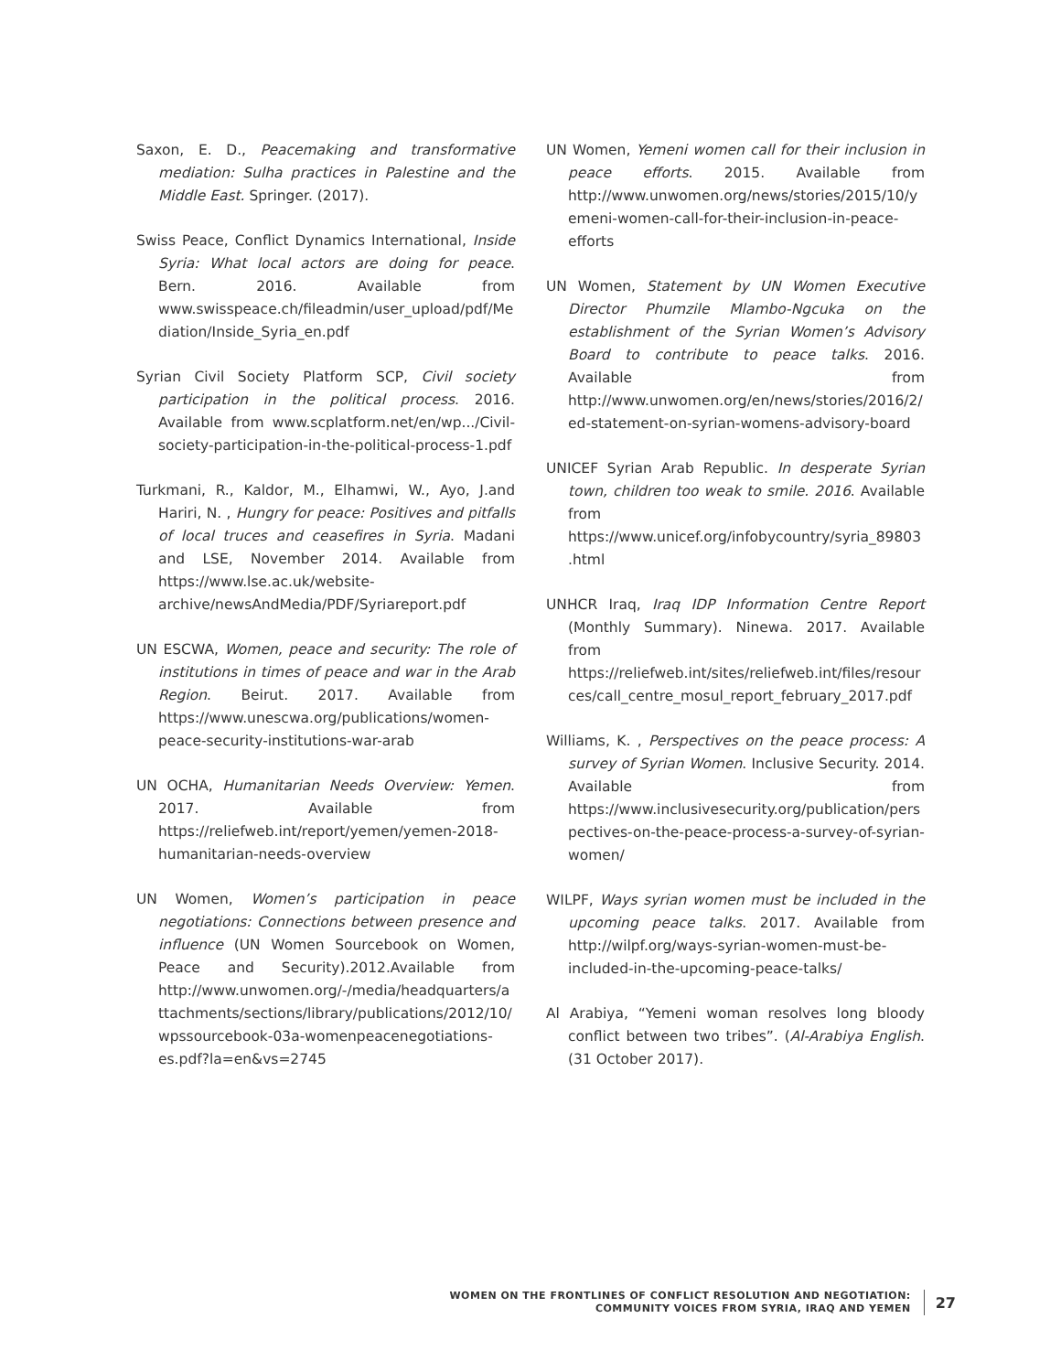Saxon, E. D., Peacemaking and transformative mediation: Sulha practices in Palestine and the Middle East. Springer. (2017).
Swiss Peace, Conflict Dynamics International, Inside Syria: What local actors are doing for peace. Bern. 2016. Available from www.swisspeace.ch/fileadmin/user_upload/pdf/Mediation/Inside_Syria_en.pdf
Syrian Civil Society Platform SCP, Civil society participation in the political process. 2016. Available from www.scplatform.net/en/wp.../Civil-society-participation-in-the-political-process-1.pdf
Turkmani, R., Kaldor, M., Elhamwi, W., Ayo, J.and Hariri, N. , Hungry for peace: Positives and pitfalls of local truces and ceasefires in Syria. Madani and LSE, November 2014. Available from https://www.lse.ac.uk/website-archive/newsAndMedia/PDF/Syriareport.pdf
UN ESCWA, Women, peace and security: The role of institutions in times of peace and war in the Arab Region. Beirut. 2017. Available from https://www.unescwa.org/publications/women-peace-security-institutions-war-arab
UN OCHA, Humanitarian Needs Overview: Yemen. 2017. Available from https://reliefweb.int/report/yemen/yemen-2018-humanitarian-needs-overview
UN Women, Women’s participation in peace negotiations: Connections between presence and influence (UN Women Sourcebook on Women, Peace and Security).2012.Available from http://www.unwomen.org/-/media/headquarters/attachments/sections/library/publications/2012/10/wpssourcebook-03a-womenpeacenegotiations-es.pdf?la=en&vs=2745
UN Women, Yemeni women call for their inclusion in peace efforts. 2015. Available from http://www.unwomen.org/news/stories/2015/10/yemeni-women-call-for-their-inclusion-in-peace-efforts
UN Women, Statement by UN Women Executive Director Phumzile Mlambo-Ngcuka on the establishment of the Syrian Women’s Advisory Board to contribute to peace talks. 2016. Available from http://www.unwomen.org/en/news/stories/2016/2/ed-statement-on-syrian-womens-advisory-board
UNICEF Syrian Arab Republic. In desperate Syrian town, children too weak to smile. 2016. Available from https://www.unicef.org/infobycountry/syria_89803.html
UNHCR Iraq, Iraq IDP Information Centre Report (Monthly Summary). Ninewa. 2017. Available from https://reliefweb.int/sites/reliefweb.int/files/resources/call_centre_mosul_report_february_2017.pdf
Williams, K. , Perspectives on the peace process: A survey of Syrian Women. Inclusive Security. 2014. Available from https://www.inclusivesecurity.org/publication/perspectives-on-the-peace-process-a-survey-of-syrian-women/
WILPF, Ways syrian women must be included in the upcoming peace talks. 2017. Available from http://wilpf.org/ways-syrian-women-must-be-included-in-the-upcoming-peace-talks/
Al Arabiya, “Yemeni woman resolves long bloody conflict between two tribes”. (Al-Arabiya English. (31 October 2017).
WOMEN ON THE FRONTLINES OF CONFLICT RESOLUTION AND NEGOTIATION:
COMMUNITY VOICES FROM SYRIA, IRAQ AND YEMEN
27